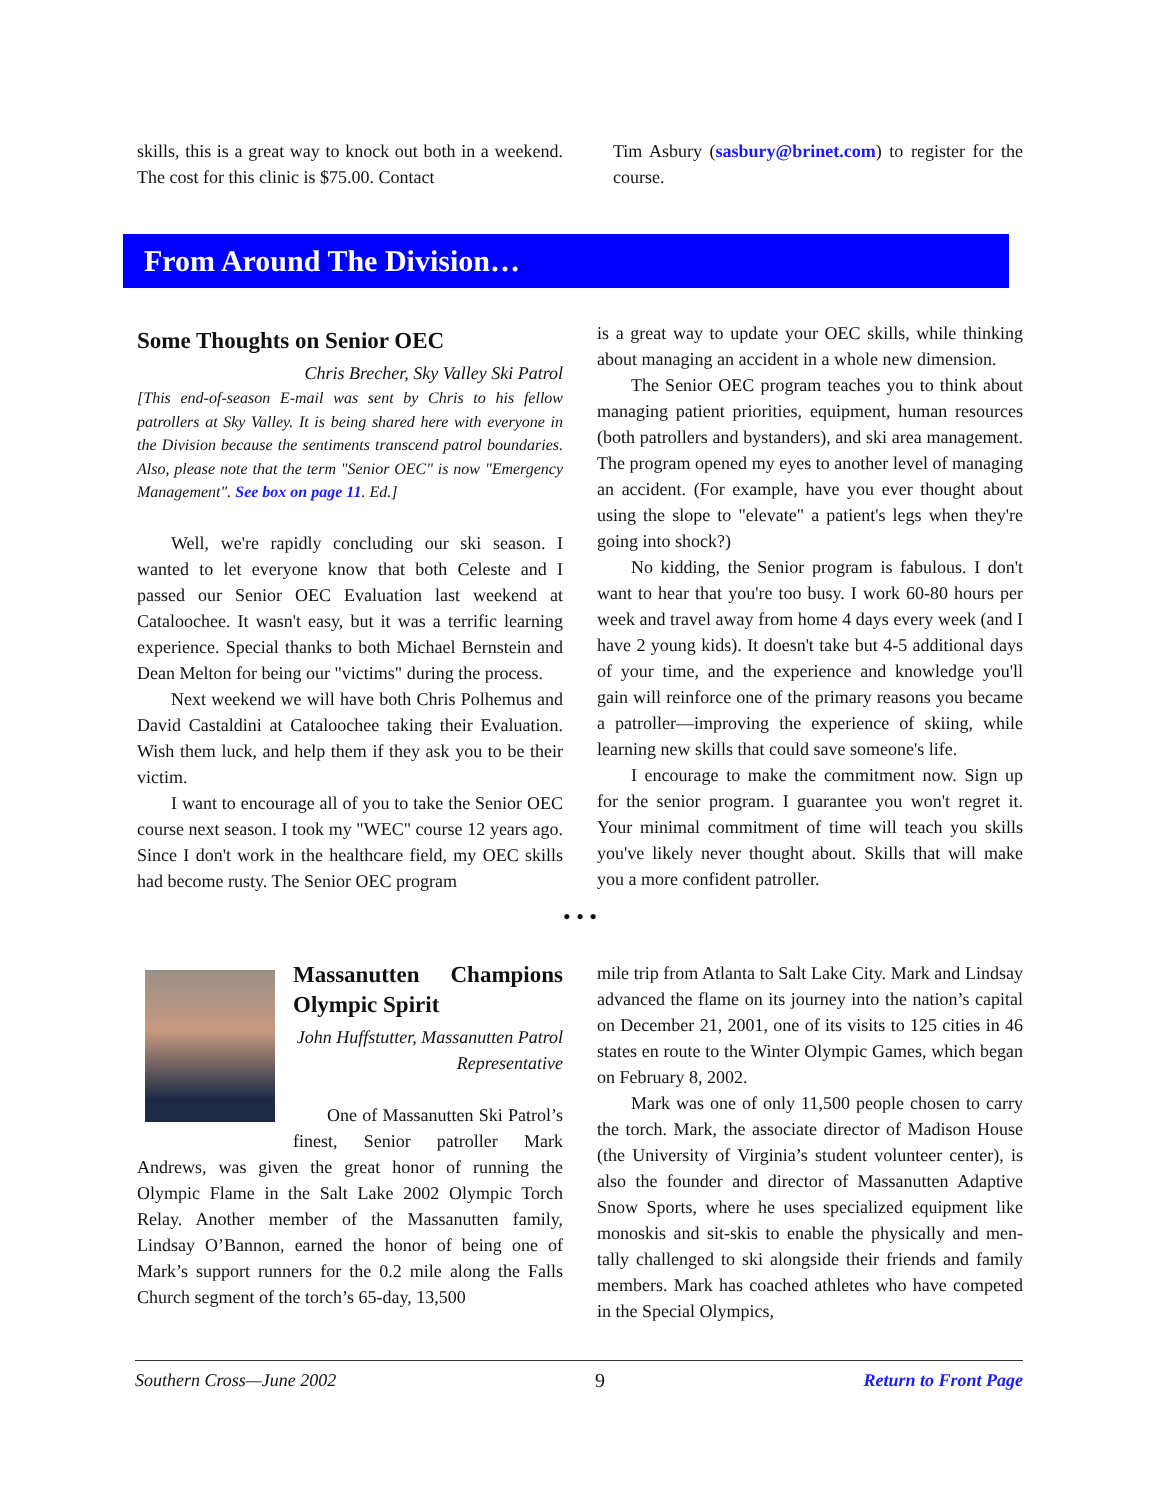skills, this is a great way to knock out both in a weekend. The cost for this clinic is $75.00. Contact
Tim Asbury (sasbury@brinet.com) to register for the course.
From Around The Division…
Some Thoughts on Senior OEC
Chris Brecher, Sky Valley Ski Patrol
[This end-of-season E-mail was sent by Chris to his fellow patrollers at Sky Valley. It is being shared here with everyone in the Division because the sentiments transcend patrol boundaries. Also, please note that the term "Senior OEC" is now "Emergency Management". See box on page 11. Ed.]
Well, we're rapidly concluding our ski season. I wanted to let everyone know that both Celeste and I passed our Senior OEC Evaluation last weekend at Cataloochee. It wasn't easy, but it was a terrific learning experience. Special thanks to both Michael Bernstein and Dean Melton for being our "victims" during the process.
Next weekend we will have both Chris Polhemus and David Castaldini at Cataloochee taking their Evaluation. Wish them luck, and help them if they ask you to be their victim.
I want to encourage all of you to take the Senior OEC course next season. I took my "WEC" course 12 years ago. Since I don't work in the healthcare field, my OEC skills had become rusty. The Senior OEC program
is a great way to update your OEC skills, while thinking about managing an accident in a whole new dimension.
The Senior OEC program teaches you to think about managing patient priorities, equipment, human resources (both patrollers and bystanders), and ski area management. The program opened my eyes to another level of managing an accident. (For example, have you ever thought about using the slope to "elevate" a patient's legs when they're going into shock?)
No kidding, the Senior program is fabulous. I don't want to hear that you're too busy. I work 60-80 hours per week and travel away from home 4 days every week (and I have 2 young kids). It doesn't take but 4-5 additional days of your time, and the experience and knowledge you'll gain will reinforce one of the primary reasons you became a patroller—improving the experience of skiing, while learning new skills that could save someone's life.
I encourage to make the commitment now. Sign up for the senior program. I guarantee you won't regret it. Your minimal commitment of time will teach you skills you've likely never thought about. Skills that will make you a more confident patroller.
• • •
Massanutten Champions Olympic Spirit
John Huffstutter, Massanutten Patrol Representative
One of Massanutten Ski Patrol’s finest, Senior patroller Mark Andrews, was given the great honor of running the Olympic Flame in the Salt Lake 2002 Olympic Torch Relay. Another member of the Massanutten family, Lindsay O’Bannon, earned the honor of being one of Mark’s support runners for the 0.2 mile along the Falls Church segment of the torch’s 65-day, 13,500
mile trip from Atlanta to Salt Lake City. Mark and Lindsay advanced the flame on its journey into the nation’s capital on December 21, 2001, one of its visits to 125 cities in 46 states en route to the Winter Olympic Games, which began on February 8, 2002.
Mark was one of only 11,500 people chosen to carry the torch. Mark, the associate director of Madison House (the University of Virginia’s student volunteer center), is also the founder and director of Massanutten Adaptive Snow Sports, where he uses specialized equipment like monoskis and sit-skis to enable the physically and men-tally challenged to ski alongside their friends and family members. Mark has coached athletes who have competed in the Special Olympics,
Southern Cross—June 2002 9 Return to Front Page